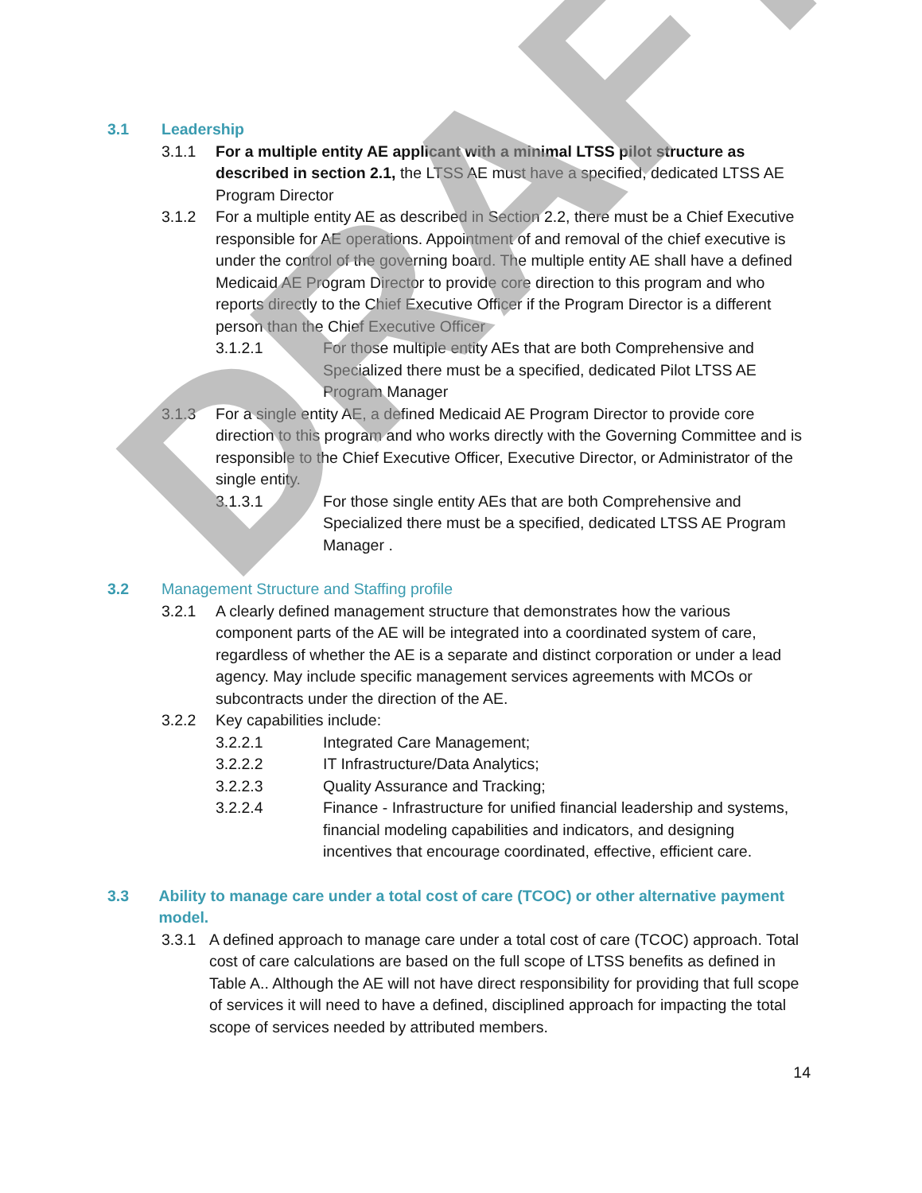DRAFT
3.1 Leadership
3.1.1 For a multiple entity AE applicant with a minimal LTSS pilot structure as described in section 2.1, the LTSS AE must have a specified, dedicated LTSS AE Program Director
3.1.2 For a multiple entity AE as described in Section 2.2, there must be a Chief Executive responsible for AE operations. Appointment of and removal of the chief executive is under the control of the governing board. The multiple entity AE shall have a defined Medicaid AE Program Director to provide core direction to this program and who reports directly to the Chief Executive Officer if the Program Director is a different person than the Chief Executive Officer
3.1.2.1 For those multiple entity AEs that are both Comprehensive and Specialized there must be a specified, dedicated Pilot LTSS AE Program Manager
3.1.3 For a single entity AE, a defined Medicaid AE Program Director to provide core direction to this program and who works directly with the Governing Committee and is responsible to the Chief Executive Officer, Executive Director, or Administrator of the single entity.
3.1.3.1 For those single entity AEs that are both Comprehensive and Specialized there must be a specified, dedicated LTSS AE Program Manager .
3.2 Management Structure and Staffing profile
3.2.1 A clearly defined management structure that demonstrates how the various component parts of the AE will be integrated into a coordinated system of care, regardless of whether the AE is a separate and distinct corporation or under a lead agency. May include specific management services agreements with MCOs or subcontracts under the direction of the AE.
3.2.2 Key capabilities include:
3.2.2.1 Integrated Care Management;
3.2.2.2 IT Infrastructure/Data Analytics;
3.2.2.3 Quality Assurance and Tracking;
3.2.2.4 Finance - Infrastructure for unified financial leadership and systems, financial modeling capabilities and indicators, and designing incentives that encourage coordinated, effective, efficient care.
3.3 Ability to manage care under a total cost of care (TCOC) or other alternative payment model.
3.3.1 A defined approach to manage care under a total cost of care (TCOC) approach. Total cost of care calculations are based on the full scope of LTSS benefits as defined in Table A.. Although the AE will not have direct responsibility for providing that full scope of services it will need to have a defined, disciplined approach for impacting the total scope of services needed by attributed members.
14